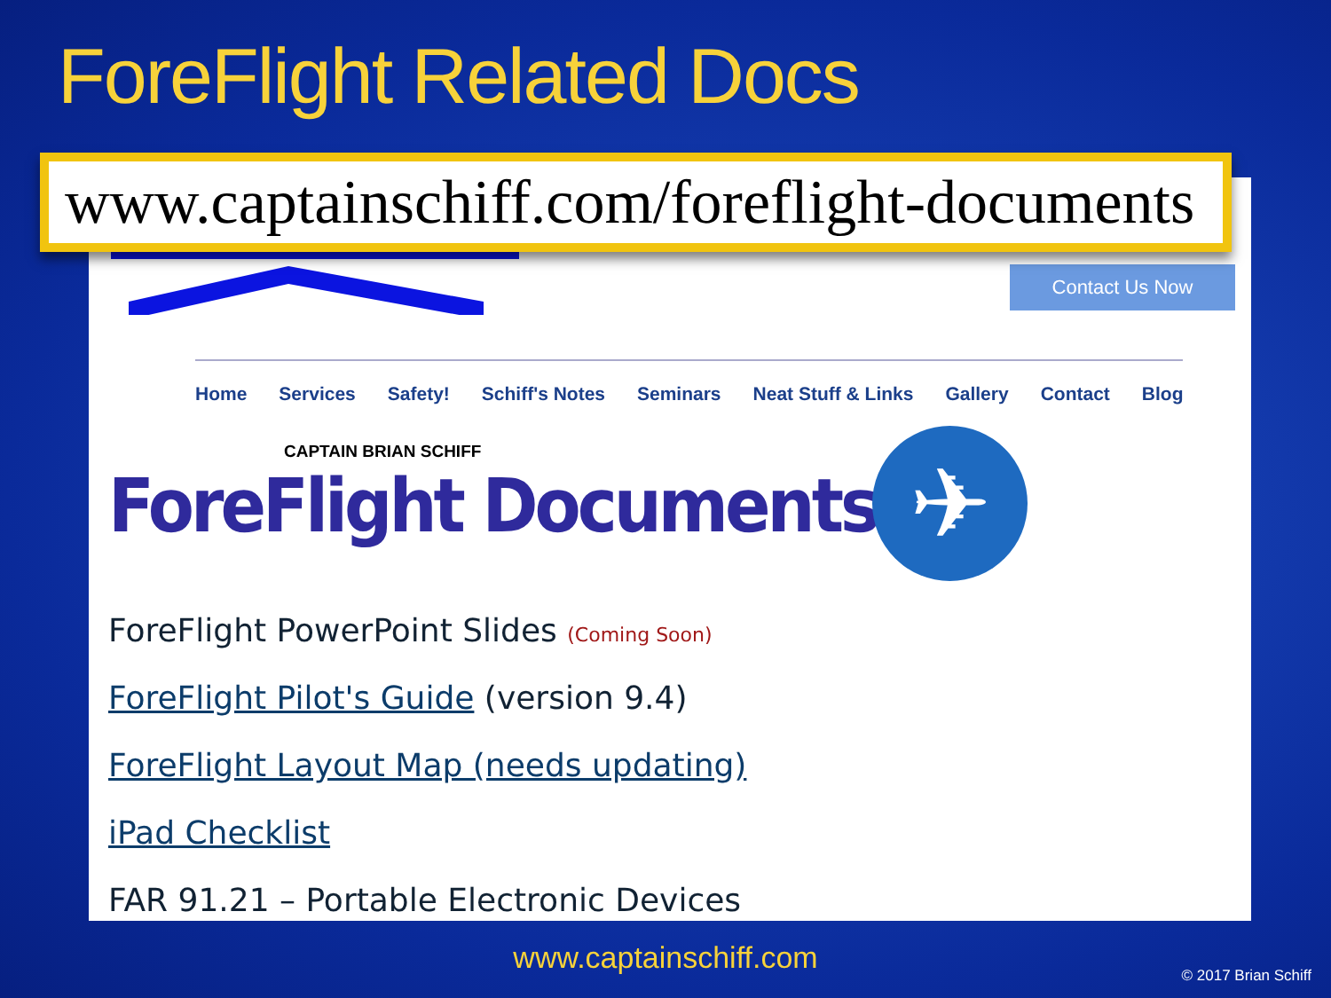ForeFlight Related Docs
www.captainschiff.com/foreflight-documents
CAPTAIN BRIAN SCHIFF
Contact Us Now
Home Services Safety! Schiff's Notes Seminars Neat Stuff & Links Gallery Contact Blog
ForeFlight Documents ✈
ForeFlight PowerPoint Slides (Coming Soon)
ForeFlight Pilot's Guide (version 9.4)
ForeFlight Layout Map (needs updating)
iPad Checklist
FAR 91.21 – Portable Electronic Devices
www.captainschiff.com © 2017 Brian Schiff